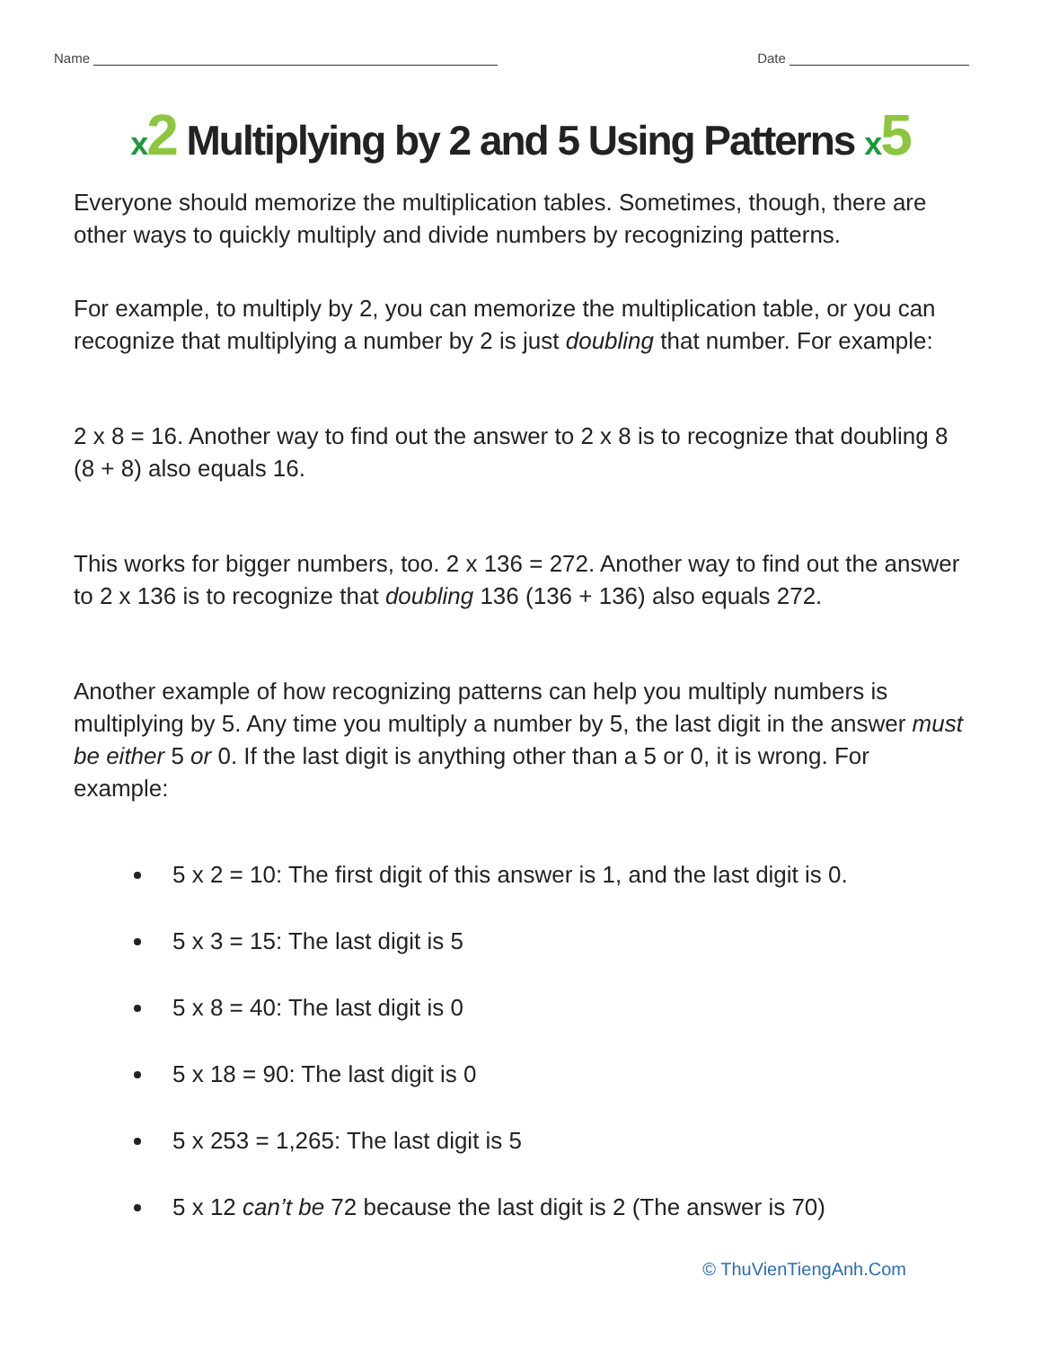Name Date
x 2 Multiplying by 2 and 5 Using Patterns x 5
Everyone should memorize the multiplication tables. Sometimes, though, there are other ways to quickly multiply and divide numbers by recognizing patterns.
For example, to multiply by 2, you can memorize the multiplication table, or you can recognize that multiplying a number by 2 is just doubling that number. For example:
2 x 8 = 16. Another way to find out the answer to 2 x 8 is to recognize that doubling 8 (8 + 8) also equals 16.
This works for bigger numbers, too. 2 x 136 = 272. Another way to find out the answer to 2 x 136 is to recognize that doubling 136 (136 + 136) also equals 272.
Another example of how recognizing patterns can help you multiply numbers is multiplying by 5. Any time you multiply a number by 5, the last digit in the answer must be either 5 or 0. If the last digit is anything other than a 5 or 0, it is wrong. For example:
5 x 2 = 10: The first digit of this answer is 1, and the last digit is 0.
5 x 3 = 15: The last digit is 5
5 x 8 = 40: The last digit is 0
5 x 18 = 90: The last digit is 0
5 x 253 = 1,265: The last digit is 5
5 x 12 can’t be 72 because the last digit is 2 (The answer is 70)
© ThuVienTiengAnh.Com